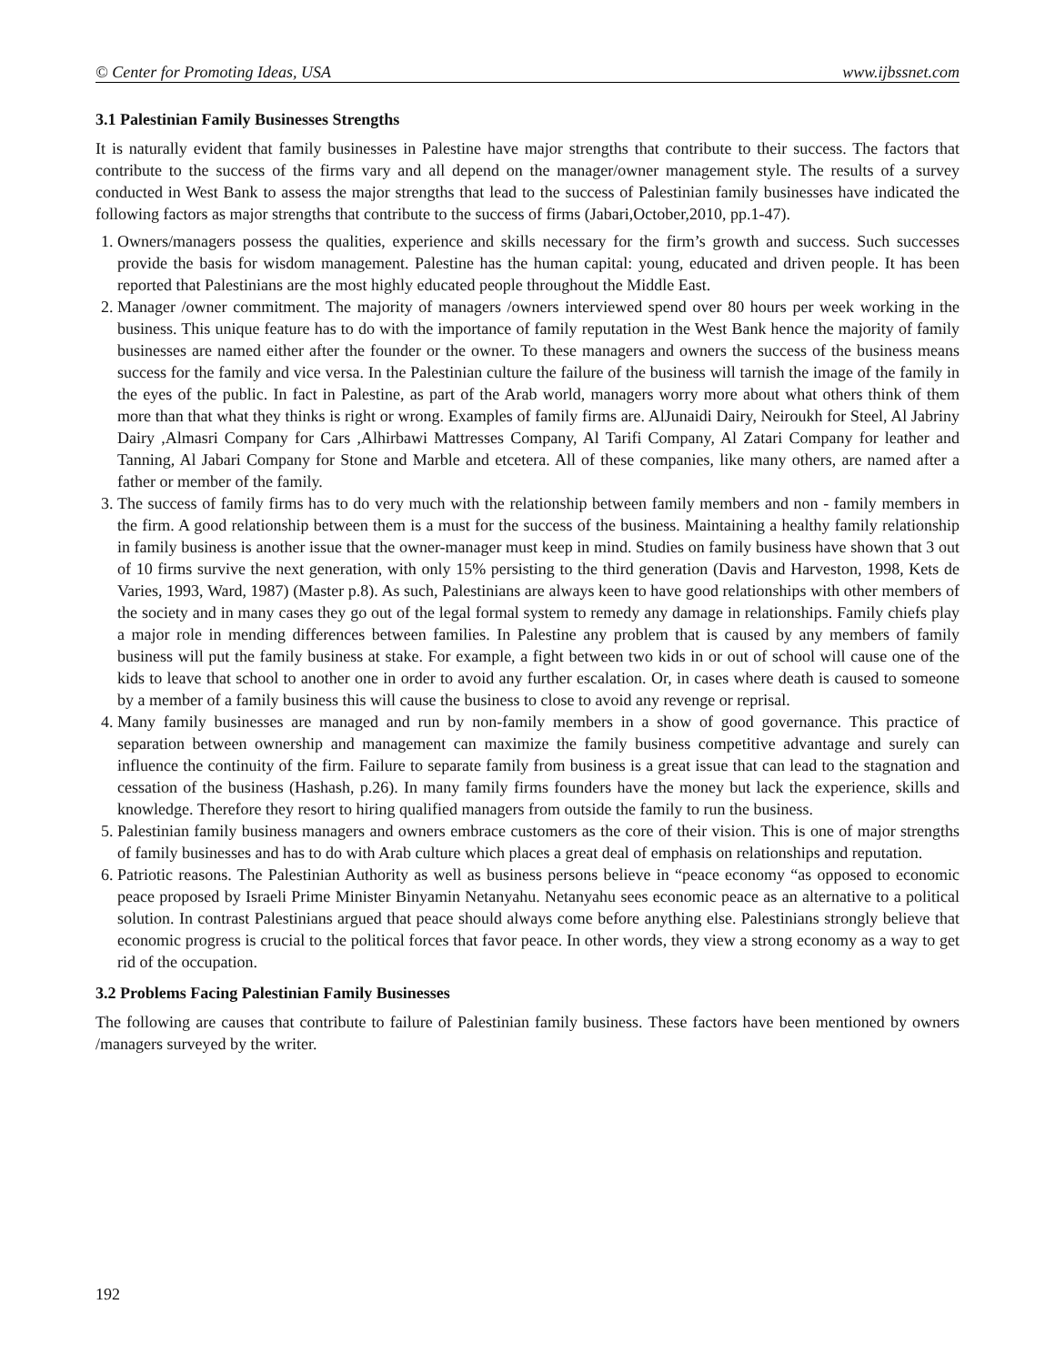© Center for Promoting Ideas, USA www.ijbssnet.com
3.1 Palestinian Family Businesses Strengths
It is naturally evident that family businesses in Palestine have major strengths that contribute to their success. The factors that contribute to the success of the firms vary and all depend on the manager/owner management style. The results of a survey conducted in West Bank to assess the major strengths that lead to the success of Palestinian family businesses have indicated the following factors as major strengths that contribute to the success of firms (Jabari,October,2010, pp.1-47).
1. Owners/managers possess the qualities, experience and skills necessary for the firm’s growth and success. Such successes provide the basis for wisdom management. Palestine has the human capital: young, educated and driven people. It has been reported that Palestinians are the most highly educated people throughout the Middle East.
2. Manager /owner commitment. The majority of managers /owners interviewed spend over 80 hours per week working in the business. This unique feature has to do with the importance of family reputation in the West Bank hence the majority of family businesses are named either after the founder or the owner. To these managers and owners the success of the business means success for the family and vice versa. In the Palestinian culture the failure of the business will tarnish the image of the family in the eyes of the public. In fact in Palestine, as part of the Arab world, managers worry more about what others think of them more than that what they thinks is right or wrong. Examples of family firms are. AlJunaidi Dairy, Neiroukh for Steel, Al Jabriny Dairy ,Almasri Company for Cars ,Alhirbawi Mattresses Company, Al Tarifi Company, Al Zatari Company for leather and Tanning, Al Jabari Company for Stone and Marble and etcetera. All of these companies, like many others, are named after a father or member of the family.
3. The success of family firms has to do very much with the relationship between family members and non - family members in the firm. A good relationship between them is a must for the success of the business. Maintaining a healthy family relationship in family business is another issue that the owner-manager must keep in mind. Studies on family business have shown that 3 out of 10 firms survive the next generation, with only 15% persisting to the third generation (Davis and Harveston, 1998, Kets de Varies, 1993, Ward, 1987) (Master p.8). As such, Palestinians are always keen to have good relationships with other members of the society and in many cases they go out of the legal formal system to remedy any damage in relationships. Family chiefs play a major role in mending differences between families. In Palestine any problem that is caused by any members of family business will put the family business at stake. For example, a fight between two kids in or out of school will cause one of the kids to leave that school to another one in order to avoid any further escalation. Or, in cases where death is caused to someone by a member of a family business this will cause the business to close to avoid any revenge or reprisal.
4. Many family businesses are managed and run by non-family members in a show of good governance. This practice of separation between ownership and management can maximize the family business competitive advantage and surely can influence the continuity of the firm. Failure to separate family from business is a great issue that can lead to the stagnation and cessation of the business (Hashash, p.26). In many family firms founders have the money but lack the experience, skills and knowledge. Therefore they resort to hiring qualified managers from outside the family to run the business.
5. Palestinian family business managers and owners embrace customers as the core of their vision. This is one of major strengths of family businesses and has to do with Arab culture which places a great deal of emphasis on relationships and reputation.
6. Patriotic reasons. The Palestinian Authority as well as business persons believe in “peace economy “as opposed to economic peace proposed by Israeli Prime Minister Binyamin Netanyahu. Netanyahu sees economic peace as an alternative to a political solution. In contrast Palestinians argued that peace should always come before anything else. Palestinians strongly believe that economic progress is crucial to the political forces that favor peace. In other words, they view a strong economy as a way to get rid of the occupation.
3.2 Problems Facing Palestinian Family Businesses
The following are causes that contribute to failure of Palestinian family business. These factors have been mentioned by owners /managers surveyed by the writer.
192